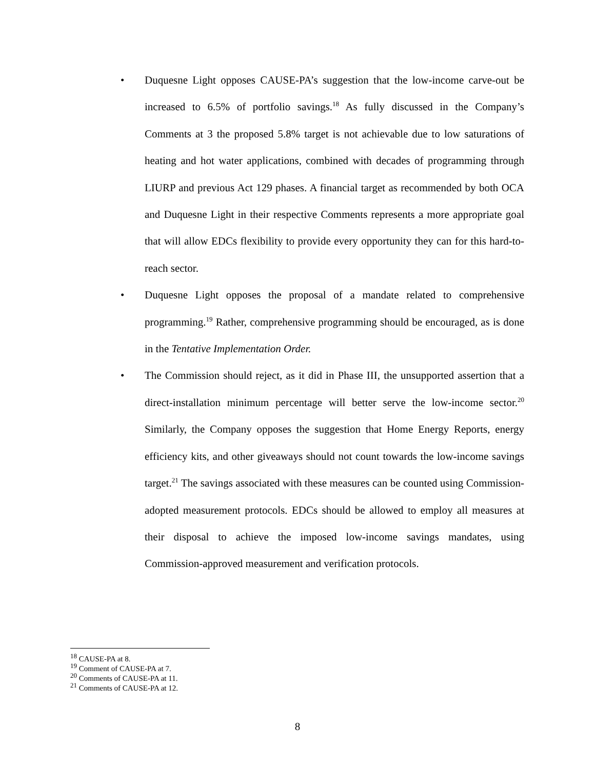• Duquesne Light opposes CAUSE-PA’s suggestion that the low-income carve-out be increased to 6.5% of portfolio savings.<sup>18</sup> As fully discussed in the Company’s Comments at 3 the proposed 5.8% target is not achievable due to low saturations of heating and hot water applications, combined with decades of programming through LIURP and previous Act 129 phases. A financial target as recommended by both OCA and Duquesne Light in their respective Comments represents a more appropriate goal that will allow EDCs flexibility to provide every opportunity they can for this hard-to-reach sector.
• Duquesne Light opposes the proposal of a mandate related to comprehensive programming.<sup>19</sup> Rather, comprehensive programming should be encouraged, as is done in the Tentative Implementation Order.
• The Commission should reject, as it did in Phase III, the unsupported assertion that a direct-installation minimum percentage will better serve the low-income sector.<sup>20</sup> Similarly, the Company opposes the suggestion that Home Energy Reports, energy efficiency kits, and other giveaways should not count towards the low-income savings target.<sup>21</sup> The savings associated with these measures can be counted using Commission-adopted measurement protocols. EDCs should be allowed to employ all measures at their disposal to achieve the imposed low-income savings mandates, using Commission-approved measurement and verification protocols.
<sup>18</sup> CAUSE-PA at 8.
<sup>19</sup> Comment of CAUSE-PA at 7.
<sup>20</sup> Comments of CAUSE-PA at 11.
<sup>21</sup> Comments of CAUSE-PA at 12.
8